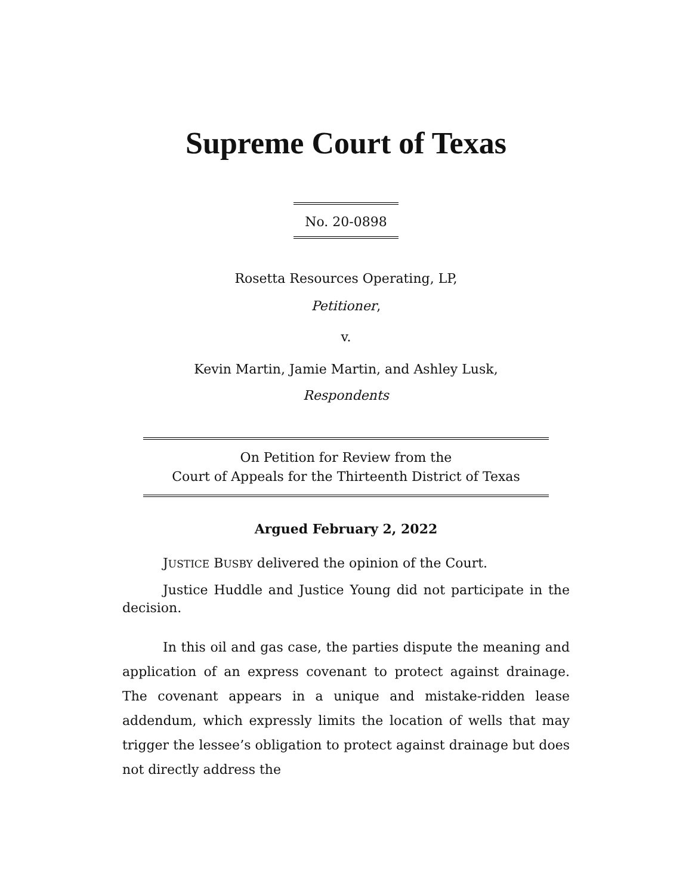Supreme Court of Texas
No. 20-0898
Rosetta Resources Operating, LP,
Petitioner,
v.
Kevin Martin, Jamie Martin, and Ashley Lusk,
Respondents
On Petition for Review from the
Court of Appeals for the Thirteenth District of Texas
Argued February 2, 2022
JUSTICE BUSBY delivered the opinion of the Court.
Justice Huddle and Justice Young did not participate in the decision.
In this oil and gas case, the parties dispute the meaning and application of an express covenant to protect against drainage. The covenant appears in a unique and mistake-ridden lease addendum, which expressly limits the location of wells that may trigger the lessee’s obligation to protect against drainage but does not directly address the